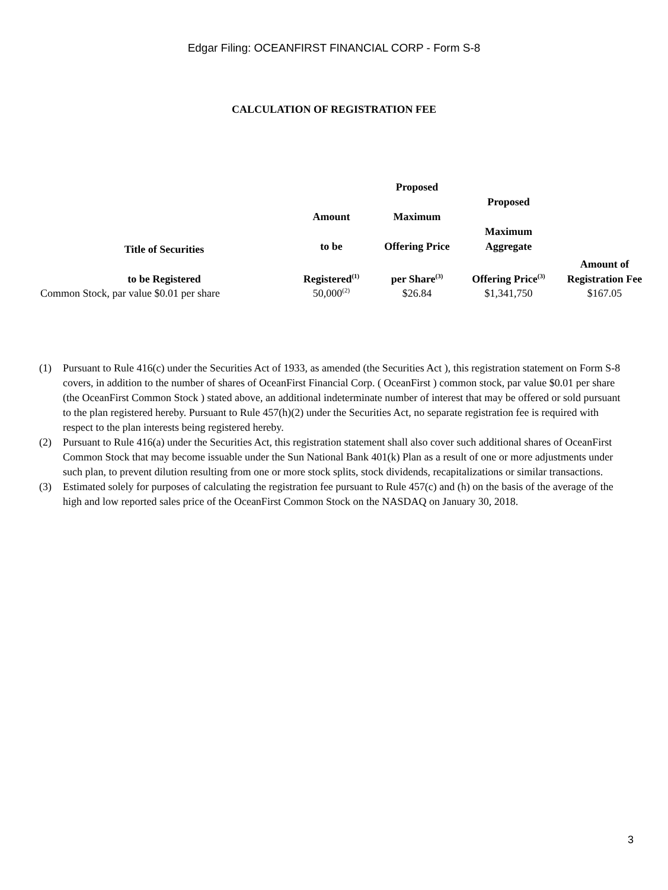Edgar Filing: OCEANFIRST FINANCIAL CORP - Form S-8
CALCULATION OF REGISTRATION FEE
| Title of Securities to be Registered | Amount to be Registered<sup>(1)</sup> | Proposed Maximum Offering Price per Share<sup>(3)</sup> | Proposed Maximum Aggregate Offering Price<sup>(3)</sup> | Amount of Registration Fee |
| --- | --- | --- | --- | --- |
| Common Stock, par value $0.01 per share | 50,000<sup>(2)</sup> | $26.84 | $1,341,750 | $167.05 |
(1) Pursuant to Rule 416(c) under the Securities Act of 1933, as amended (the Securities Act ), this registration statement on Form S-8 covers, in addition to the number of shares of OceanFirst Financial Corp. ( OceanFirst ) common stock, par value $0.01 per share (the OceanFirst Common Stock ) stated above, an additional indeterminate number of interest that may be offered or sold pursuant to the plan registered hereby. Pursuant to Rule 457(h)(2) under the Securities Act, no separate registration fee is required with respect to the plan interests being registered hereby.
(2) Pursuant to Rule 416(a) under the Securities Act, this registration statement shall also cover such additional shares of OceanFirst Common Stock that may become issuable under the Sun National Bank 401(k) Plan as a result of one or more adjustments under such plan, to prevent dilution resulting from one or more stock splits, stock dividends, recapitalizations or similar transactions.
(3) Estimated solely for purposes of calculating the registration fee pursuant to Rule 457(c) and (h) on the basis of the average of the high and low reported sales price of the OceanFirst Common Stock on the NASDAQ on January 30, 2018.
3